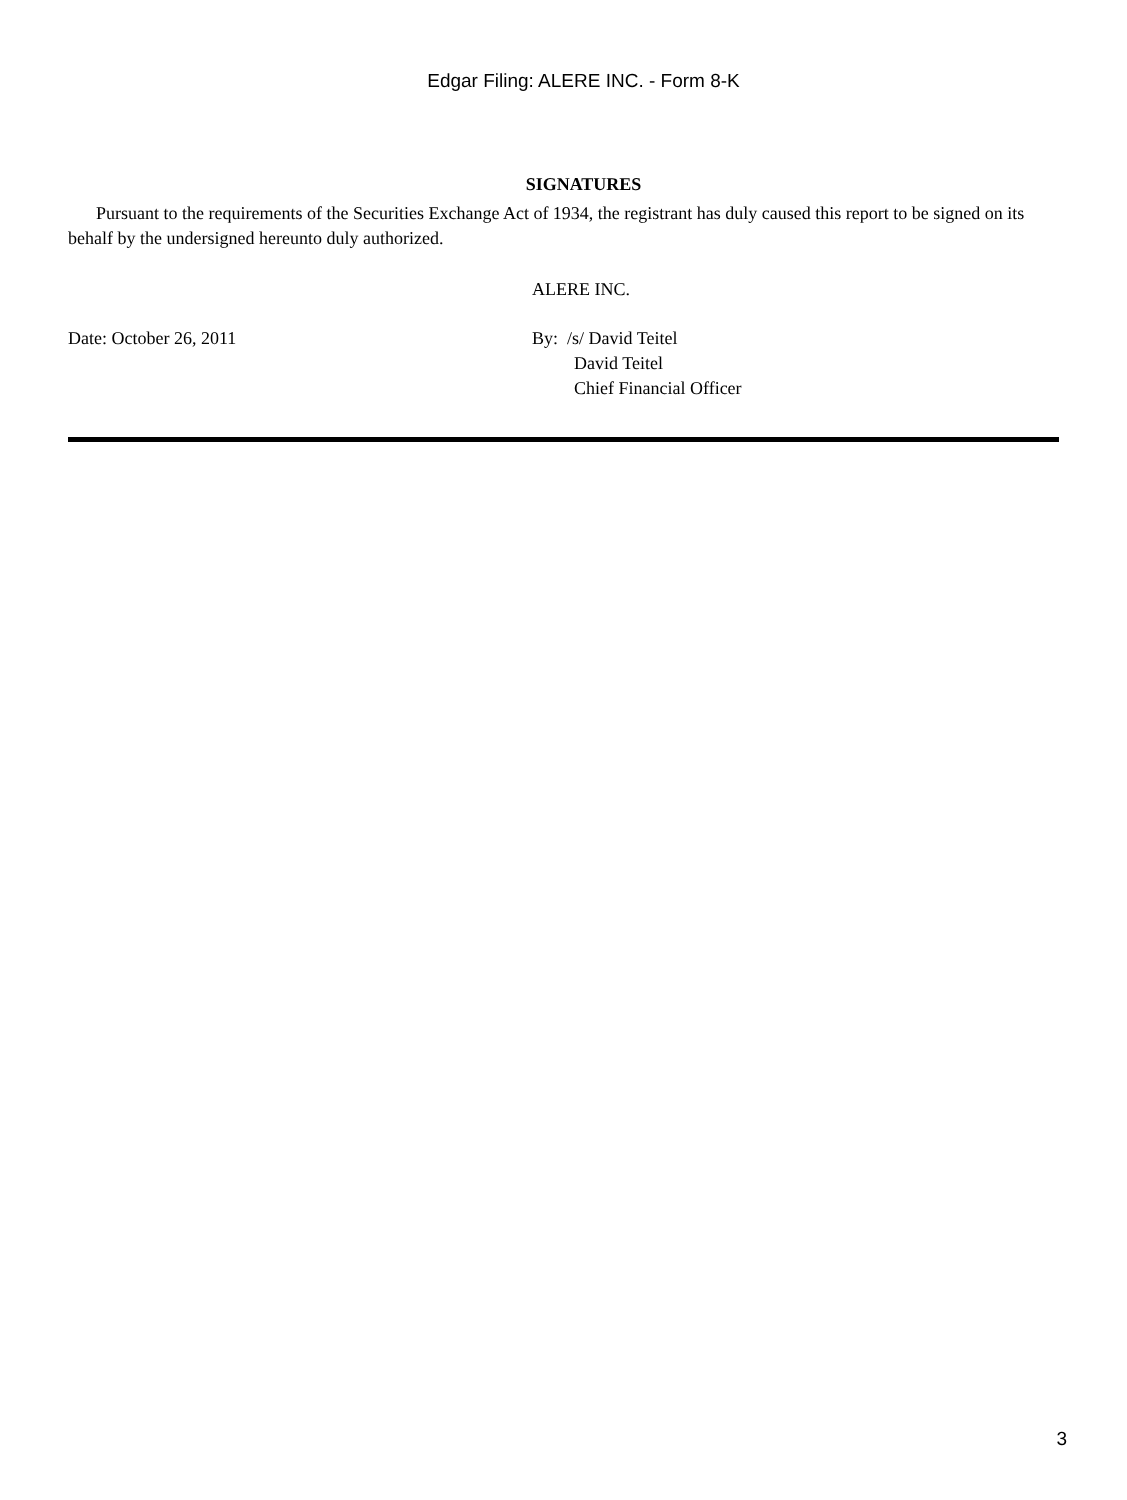Edgar Filing: ALERE INC. - Form 8-K
SIGNATURES
Pursuant to the requirements of the Securities Exchange Act of 1934, the registrant has duly caused this report to be signed on its behalf by the undersigned hereunto duly authorized.
ALERE INC.
Date: October 26, 2011 By: /s/ David Teitel
David Teitel
Chief Financial Officer
3